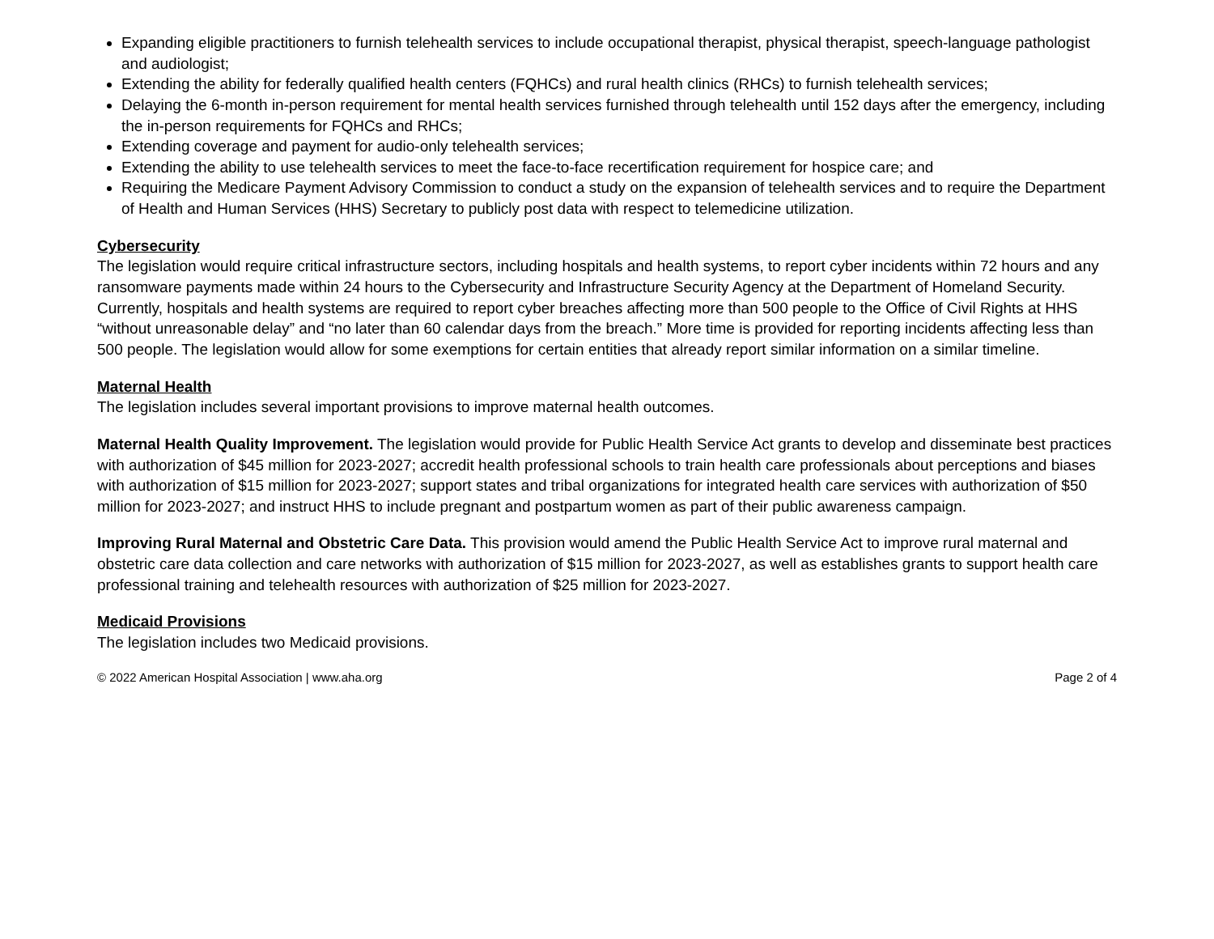Expanding eligible practitioners to furnish telehealth services to include occupational therapist, physical therapist, speech-language pathologist and audiologist;
Extending the ability for federally qualified health centers (FQHCs) and rural health clinics (RHCs) to furnish telehealth services;
Delaying the 6-month in-person requirement for mental health services furnished through telehealth until 152 days after the emergency, including the in-person requirements for FQHCs and RHCs;
Extending coverage and payment for audio-only telehealth services;
Extending the ability to use telehealth services to meet the face-to-face recertification requirement for hospice care; and
Requiring the Medicare Payment Advisory Commission to conduct a study on the expansion of telehealth services and to require the Department of Health and Human Services (HHS) Secretary to publicly post data with respect to telemedicine utilization.
Cybersecurity
The legislation would require critical infrastructure sectors, including hospitals and health systems, to report cyber incidents within 72 hours and any ransomware payments made within 24 hours to the Cybersecurity and Infrastructure Security Agency at the Department of Homeland Security. Currently, hospitals and health systems are required to report cyber breaches affecting more than 500 people to the Office of Civil Rights at HHS “without unreasonable delay” and “no later than 60 calendar days from the breach.” More time is provided for reporting incidents affecting less than 500 people. The legislation would allow for some exemptions for certain entities that already report similar information on a similar timeline.
Maternal Health
The legislation includes several important provisions to improve maternal health outcomes.
Maternal Health Quality Improvement. The legislation would provide for Public Health Service Act grants to develop and disseminate best practices with authorization of $45 million for 2023-2027; accredit health professional schools to train health care professionals about perceptions and biases with authorization of $15 million for 2023-2027; support states and tribal organizations for integrated health care services with authorization of $50 million for 2023-2027; and instruct HHS to include pregnant and postpartum women as part of their public awareness campaign.
Improving Rural Maternal and Obstetric Care Data. This provision would amend the Public Health Service Act to improve rural maternal and obstetric care data collection and care networks with authorization of $15 million for 2023-2027, as well as establishes grants to support health care professional training and telehealth resources with authorization of $25 million for 2023-2027.
Medicaid Provisions
The legislation includes two Medicaid provisions.
© 2022 American Hospital Association | www.aha.org Page 2 of 4